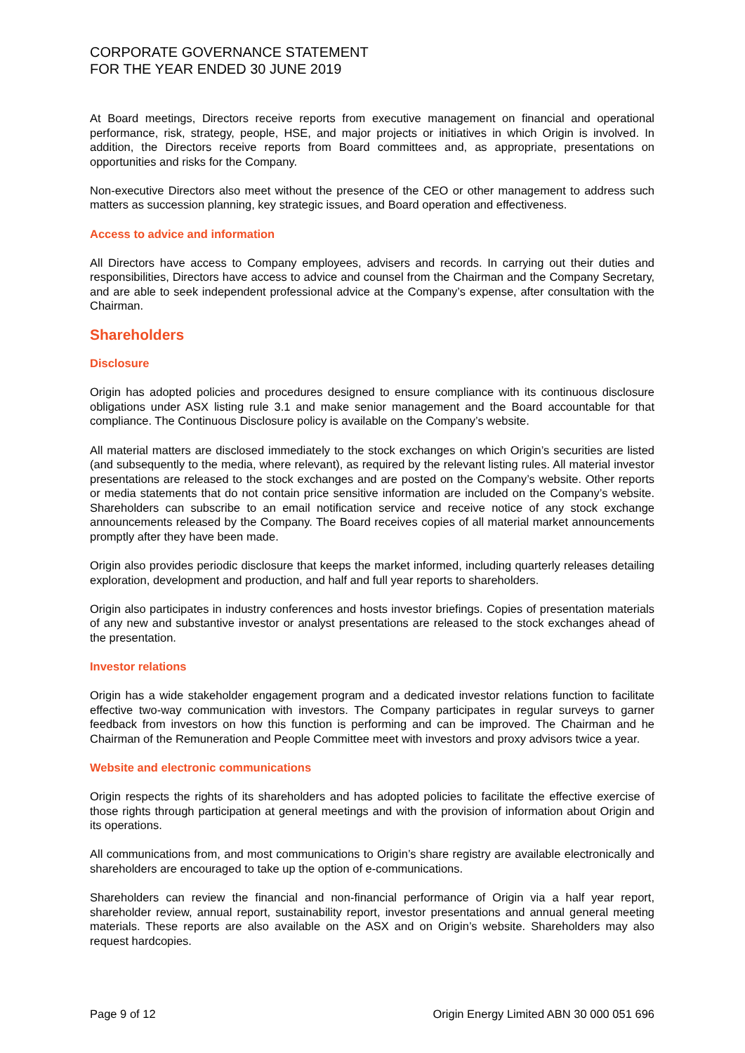CORPORATE GOVERNANCE STATEMENT
FOR THE YEAR ENDED 30 JUNE 2019
At Board meetings, Directors receive reports from executive management on financial and operational performance, risk, strategy, people, HSE, and major projects or initiatives in which Origin is involved. In addition, the Directors receive reports from Board committees and, as appropriate, presentations on opportunities and risks for the Company.
Non-executive Directors also meet without the presence of the CEO or other management to address such matters as succession planning, key strategic issues, and Board operation and effectiveness.
Access to advice and information
All Directors have access to Company employees, advisers and records. In carrying out their duties and responsibilities, Directors have access to advice and counsel from the Chairman and the Company Secretary, and are able to seek independent professional advice at the Company’s expense, after consultation with the Chairman.
Shareholders
Disclosure
Origin has adopted policies and procedures designed to ensure compliance with its continuous disclosure obligations under ASX listing rule 3.1 and make senior management and the Board accountable for that compliance. The Continuous Disclosure policy is available on the Company’s website.
All material matters are disclosed immediately to the stock exchanges on which Origin’s securities are listed (and subsequently to the media, where relevant), as required by the relevant listing rules. All material investor presentations are released to the stock exchanges and are posted on the Company’s website. Other reports or media statements that do not contain price sensitive information are included on the Company’s website. Shareholders can subscribe to an email notification service and receive notice of any stock exchange announcements released by the Company. The Board receives copies of all material market announcements promptly after they have been made.
Origin also provides periodic disclosure that keeps the market informed, including quarterly releases detailing exploration, development and production, and half and full year reports to shareholders.
Origin also participates in industry conferences and hosts investor briefings. Copies of presentation materials of any new and substantive investor or analyst presentations are released to the stock exchanges ahead of the presentation.
Investor relations
Origin has a wide stakeholder engagement program and a dedicated investor relations function to facilitate effective two-way communication with investors. The Company participates in regular surveys to garner feedback from investors on how this function is performing and can be improved. The Chairman and he Chairman of the Remuneration and People Committee meet with investors and proxy advisors twice a year.
Website and electronic communications
Origin respects the rights of its shareholders and has adopted policies to facilitate the effective exercise of those rights through participation at general meetings and with the provision of information about Origin and its operations.
All communications from, and most communications to Origin’s share registry are available electronically and shareholders are encouraged to take up the option of e-communications.
Shareholders can review the financial and non-financial performance of Origin via a half year report, shareholder review, annual report, sustainability report, investor presentations and annual general meeting materials. These reports are also available on the ASX and on Origin’s website. Shareholders may also request hardcopies.
Page 9 of 12 Origin Energy Limited ABN 30 000 051 696